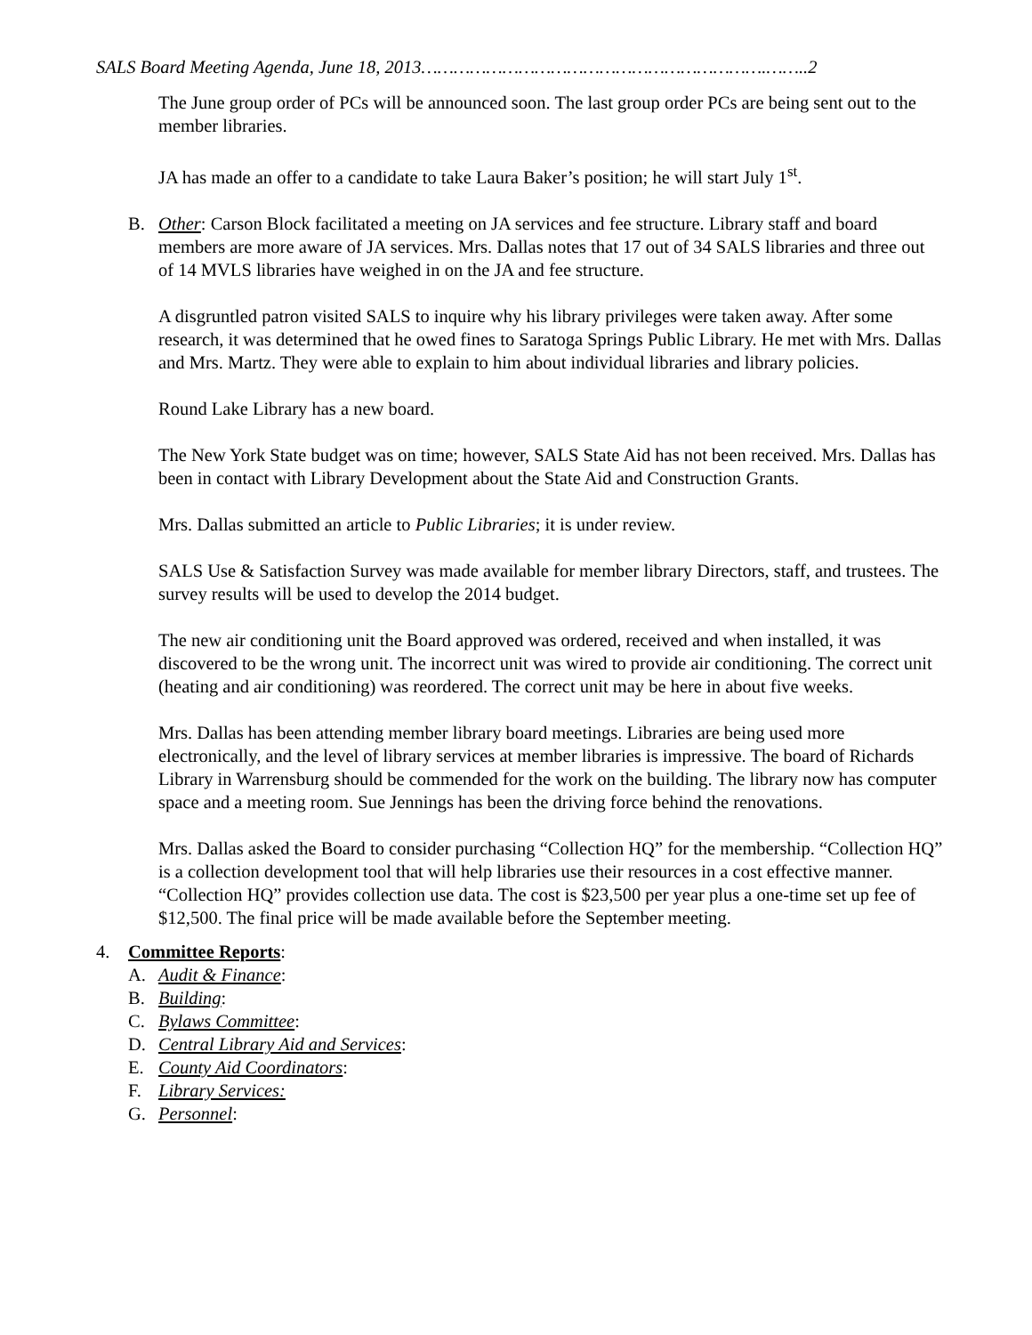SALS Board Meeting Agenda, June 18, 2013……………………………………………………….……..2
The June group order of PCs will be announced soon. The last group order PCs are being sent out to the member libraries.
JA has made an offer to a candidate to take Laura Baker’s position; he will start July 1<sup>st</sup>.
B. Other: Carson Block facilitated a meeting on JA services and fee structure. Library staff and board members are more aware of JA services. Mrs. Dallas notes that 17 out of 34 SALS libraries and three out of 14 MVLS libraries have weighed in on the JA and fee structure.
A disgruntled patron visited SALS to inquire why his library privileges were taken away. After some research, it was determined that he owed fines to Saratoga Springs Public Library. He met with Mrs. Dallas and Mrs. Martz. They were able to explain to him about individual libraries and library policies.
Round Lake Library has a new board.
The New York State budget was on time; however, SALS State Aid has not been received. Mrs. Dallas has been in contact with Library Development about the State Aid and Construction Grants.
Mrs. Dallas submitted an article to Public Libraries; it is under review.
SALS Use & Satisfaction Survey was made available for member library Directors, staff, and trustees. The survey results will be used to develop the 2014 budget.
The new air conditioning unit the Board approved was ordered, received and when installed, it was discovered to be the wrong unit. The incorrect unit was wired to provide air conditioning. The correct unit (heating and air conditioning) was reordered. The correct unit may be here in about five weeks.
Mrs. Dallas has been attending member library board meetings. Libraries are being used more electronically, and the level of library services at member libraries is impressive. The board of Richards Library in Warrensburg should be commended for the work on the building. The library now has computer space and a meeting room. Sue Jennings has been the driving force behind the renovations.
Mrs. Dallas asked the Board to consider purchasing “Collection HQ” for the membership. “Collection HQ” is a collection development tool that will help libraries use their resources in a cost effective manner. “Collection HQ” provides collection use data. The cost is $23,500 per year plus a one-time set up fee of $12,500. The final price will be made available before the September meeting.
4. Committee Reports:
A. Audit & Finance:
B. Building:
C. Bylaws Committee:
D. Central Library Aid and Services:
E. County Aid Coordinators:
F. Library Services:
G. Personnel: